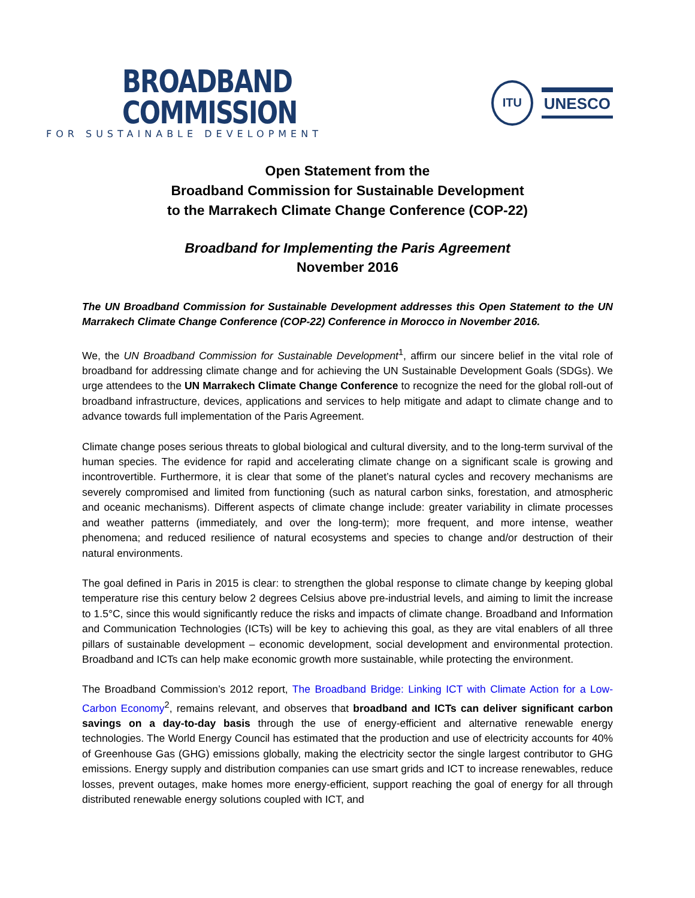BROADBAND COMMISSION
FOR SUSTAINABLE DEVELOPMENT
ITU
UNESCO
Open Statement from the
Broadband Commission for Sustainable Development
to the Marrakech Climate Change Conference (COP-22)
Broadband for Implementing the Paris Agreement
November 2016
The UN Broadband Commission for Sustainable Development addresses this Open Statement to the UN Marrakech Climate Change Conference (COP-22) Conference in Morocco in November 2016.
We, the UN Broadband Commission for Sustainable Development<sup>1</sup>, affirm our sincere belief in the vital role of broadband for addressing climate change and for achieving the UN Sustainable Development Goals (SDGs). We urge attendees to the UN Marrakech Climate Change Conference to recognize the need for the global roll-out of broadband infrastructure, devices, applications and services to help mitigate and adapt to climate change and to advance towards full implementation of the Paris Agreement.
Climate change poses serious threats to global biological and cultural diversity, and to the long-term survival of the human species. The evidence for rapid and accelerating climate change on a significant scale is growing and incontrovertible. Furthermore, it is clear that some of the planet’s natural cycles and recovery mechanisms are severely compromised and limited from functioning (such as natural carbon sinks, forestation, and atmospheric and oceanic mechanisms). Different aspects of climate change include: greater variability in climate processes and weather patterns (immediately, and over the long-term); more frequent, and more intense, weather phenomena; and reduced resilience of natural ecosystems and species to change and/or destruction of their natural environments.
The goal defined in Paris in 2015 is clear: to strengthen the global response to climate change by keeping global temperature rise this century below 2 degrees Celsius above pre-industrial levels, and aiming to limit the increase to 1.5°C, since this would significantly reduce the risks and impacts of climate change. Broadband and Information and Communication Technologies (ICTs) will be key to achieving this goal, as they are vital enablers of all three pillars of sustainable development – economic development, social development and environmental protection. Broadband and ICTs can help make economic growth more sustainable, while protecting the environment.
The Broadband Commission’s 2012 report, The Broadband Bridge: Linking ICT with Climate Action for a Low-Carbon Economy<sup>2</sup>, remains relevant, and observes that broadband and ICTs can deliver significant carbon savings on a day-to-day basis through the use of energy-efficient and alternative renewable energy technologies. The World Energy Council has estimated that the production and use of electricity accounts for 40% of Greenhouse Gas (GHG) emissions globally, making the electricity sector the single largest contributor to GHG emissions. Energy supply and distribution companies can use smart grids and ICT to increase renewables, reduce losses, prevent outages, make homes more energy-efficient, support reaching the goal of energy for all through distributed renewable energy solutions coupled with ICT, and